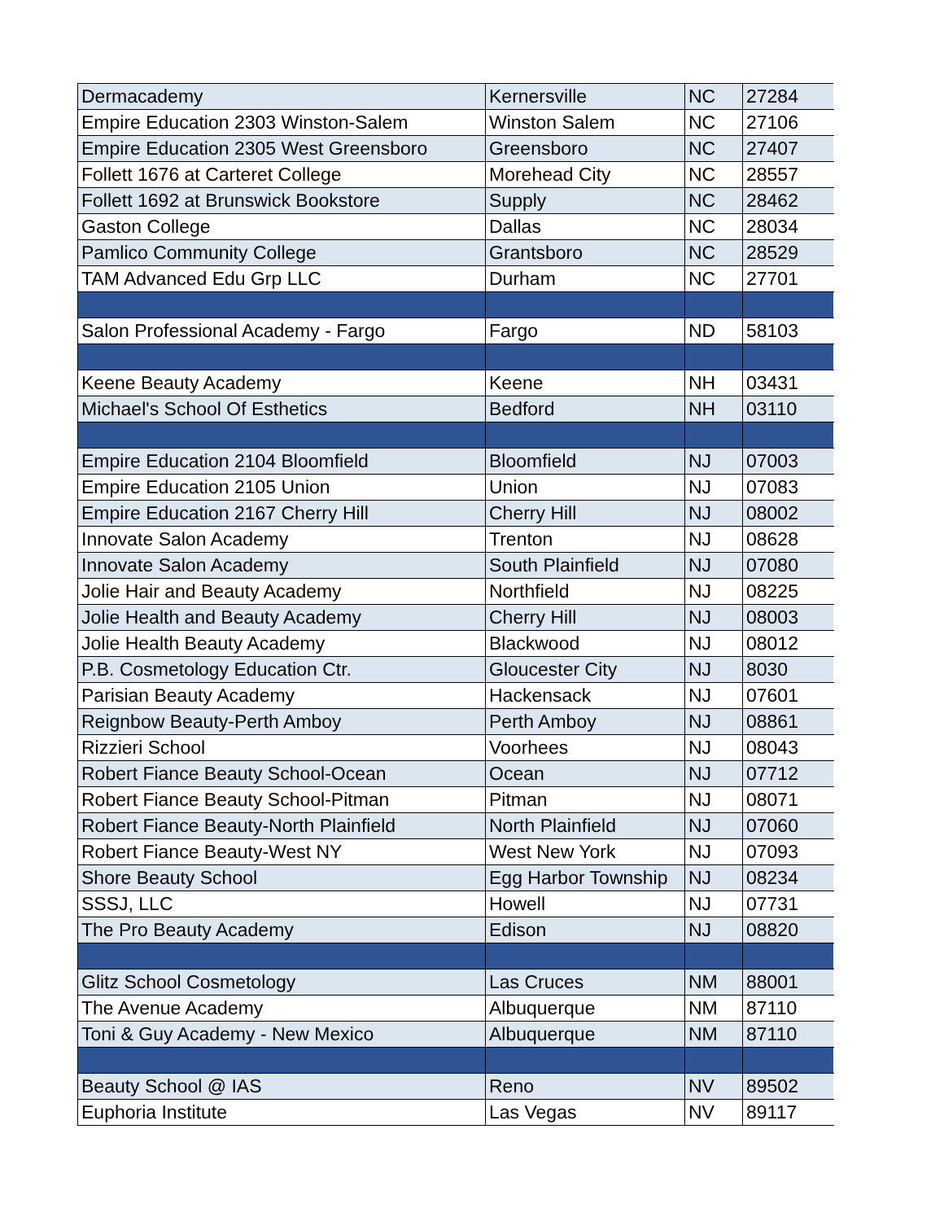| Dermacademy | Kernersville | NC | 27284 |
| Empire Education 2303 Winston-Salem | Winston Salem | NC | 27106 |
| Empire Education 2305 West Greensboro | Greensboro | NC | 27407 |
| Follett 1676 at Carteret College | Morehead City | NC | 28557 |
| Follett 1692 at Brunswick Bookstore | Supply | NC | 28462 |
| Gaston College | Dallas | NC | 28034 |
| Pamlico Community College | Grantsboro | NC | 28529 |
| TAM Advanced Edu Grp LLC | Durham | NC | 27701 |
| Salon Professional Academy - Fargo | Fargo | ND | 58103 |
| Keene Beauty Academy | Keene | NH | 03431 |
| Michael's School Of Esthetics | Bedford | NH | 03110 |
| Empire Education 2104 Bloomfield | Bloomfield | NJ | 07003 |
| Empire Education 2105 Union | Union | NJ | 07083 |
| Empire Education 2167 Cherry Hill | Cherry Hill | NJ | 08002 |
| Innovate Salon Academy | Trenton | NJ | 08628 |
| Innovate Salon Academy | South Plainfield | NJ | 07080 |
| Jolie Hair and Beauty Academy | Northfield | NJ | 08225 |
| Jolie Health and Beauty Academy | Cherry Hill | NJ | 08003 |
| Jolie Health Beauty Academy | Blackwood | NJ | 08012 |
| P.B. Cosmetology Education Ctr. | Gloucester City | NJ | 8030 |
| Parisian Beauty Academy | Hackensack | NJ | 07601 |
| Reignbow Beauty-Perth Amboy | Perth Amboy | NJ | 08861 |
| Rizzieri School | Voorhees | NJ | 08043 |
| Robert Fiance Beauty School-Ocean | Ocean | NJ | 07712 |
| Robert Fiance Beauty School-Pitman | Pitman | NJ | 08071 |
| Robert Fiance Beauty-North Plainfield | North Plainfield | NJ | 07060 |
| Robert Fiance Beauty-West NY | West New York | NJ | 07093 |
| Shore Beauty School | Egg Harbor Township | NJ | 08234 |
| SSSJ, LLC | Howell | NJ | 07731 |
| The Pro Beauty Academy | Edison | NJ | 08820 |
| Glitz School Cosmetology | Las Cruces | NM | 88001 |
| The Avenue Academy | Albuquerque | NM | 87110 |
| Toni & Guy Academy - New Mexico | Albuquerque | NM | 87110 |
| Beauty School @ IAS | Reno | NV | 89502 |
| Euphoria Institute | Las Vegas | NV | 89117 |